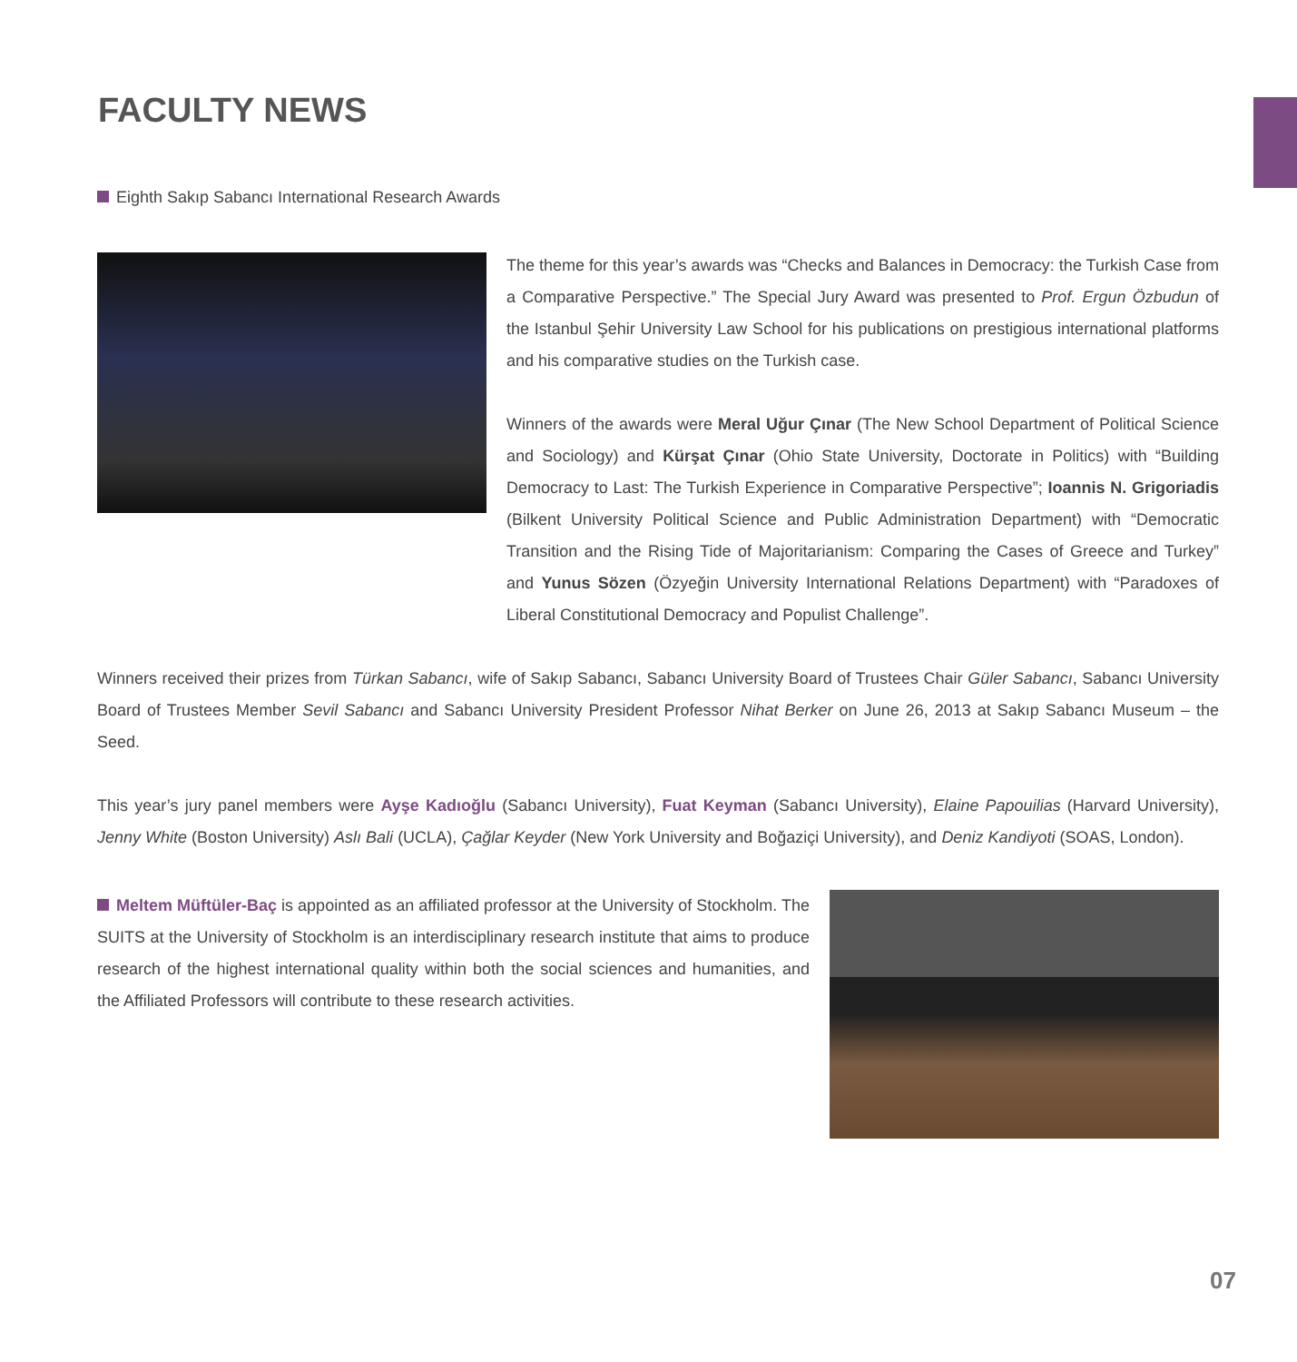FACULTY NEWS
Eighth Sakıp Sabancı International Research Awards
The theme for this year’s awards was “Checks and Balances in Democracy: the Turkish Case from a Comparative Perspective.” The Special Jury Award was presented to Prof. Ergun Özbudun of the Istanbul Şehir University Law School for his publications on prestigious international platforms and his comparative studies on the Turkish case.
Winners of the awards were Meral Uğur Çınar (The New School Department of Political Science and Sociology) and Kürşat Çınar (Ohio State University, Doctorate in Politics) with “Building Democracy to Last: The Turkish Experience in Comparative Perspective”; Ioannis N. Grigoriadis (Bilkent University Political Science and Public Administration Department) with “Democratic Transition and the Rising Tide of Majoritarianism: Comparing the Cases of Greece and Turkey” and Yunus Sözen (Özyeğin University International Relations Department) with “Paradoxes of Liberal Constitutional Democracy and Populist Challenge”.
Winners received their prizes from Türkan Sabancı, wife of Sakıp Sabancı, Sabancı University Board of Trustees Chair Güler Sabancı, Sabancı University Board of Trustees Member Sevil Sabancı and Sabancı University President Professor Nihat Berker on June 26, 2013 at Sakıp Sabancı Museum – the Seed.
This year’s jury panel members were Ayşe Kadıoğlu (Sabancı University), Fuat Keyman (Sabancı University), Elaine Papouilias (Harvard University), Jenny White (Boston University) Aslı Bali (UCLA), Çağlar Keyder (New York University and Boğaziçi University), and Deniz Kandiyoti (SOAS, London).
Meltem Müftüler-Baç is appointed as an affiliated professor at the University of Stockholm. The SUITS at the University of Stockholm is an interdisciplinary research institute that aims to produce research of the highest international quality within both the social sciences and humanities, and the Affiliated Professors will contribute to these research activities.
07